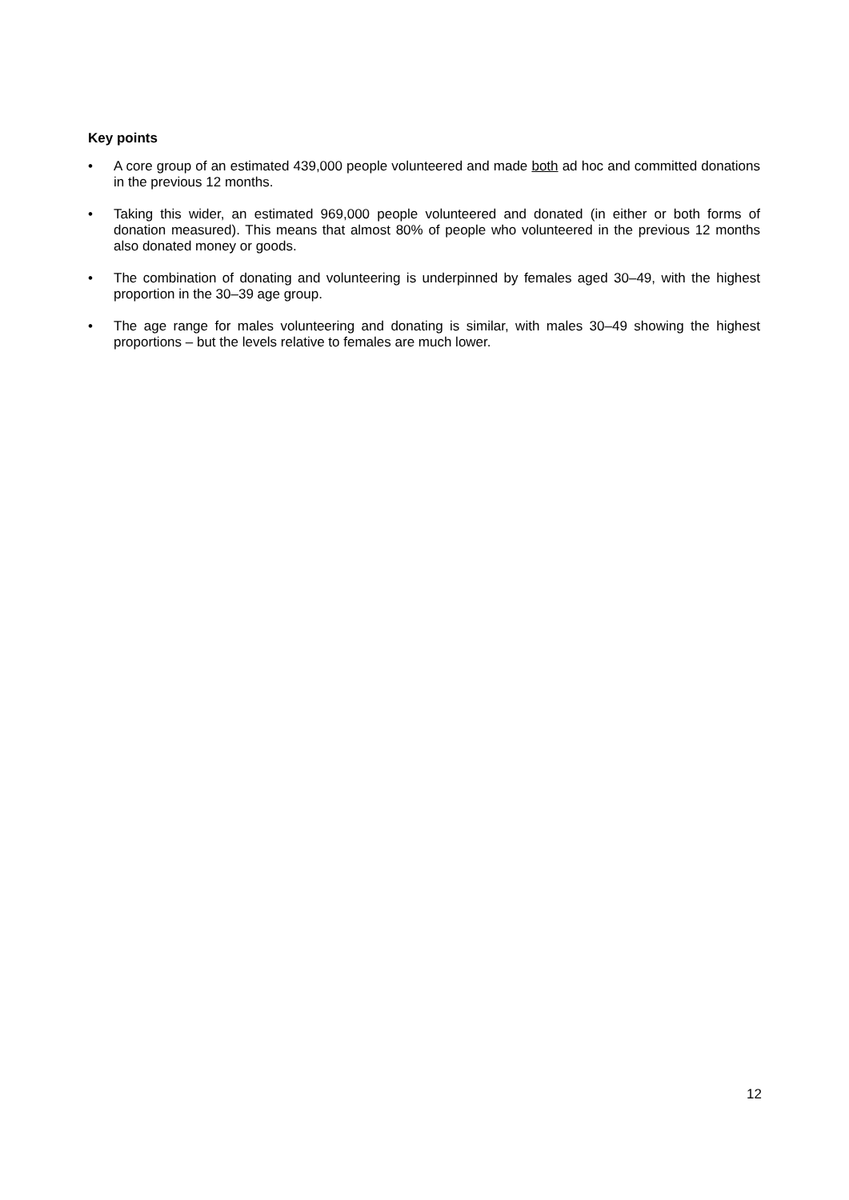Key points
• A core group of an estimated 439,000 people volunteered and made both ad hoc and committed donations in the previous 12 months.
• Taking this wider, an estimated 969,000 people volunteered and donated (in either or both forms of donation measured). This means that almost 80% of people who volunteered in the previous 12 months also donated money or goods.
• The combination of donating and volunteering is underpinned by females aged 30–49, with the highest proportion in the 30–39 age group.
• The age range for males volunteering and donating is similar, with males 30–49 showing the highest proportions – but the levels relative to females are much lower.
12